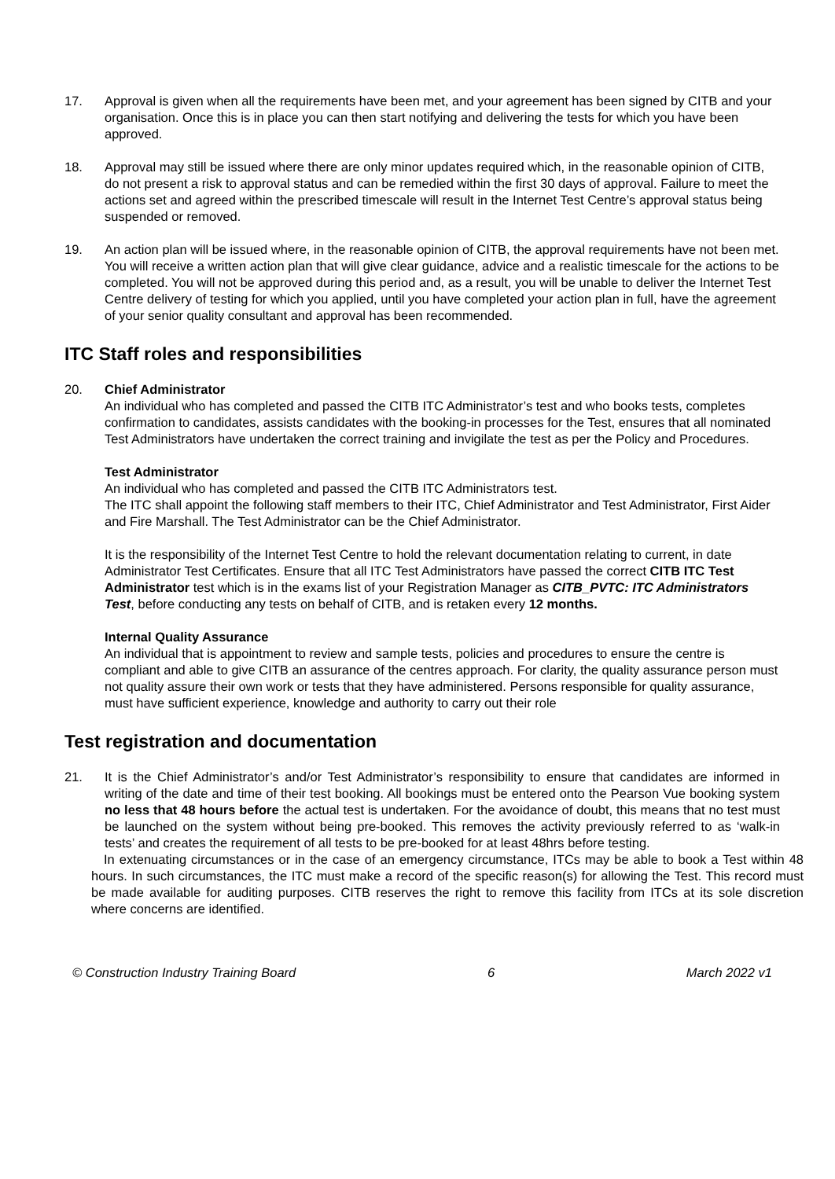17. Approval is given when all the requirements have been met, and your agreement has been signed by CITB and your organisation. Once this is in place you can then start notifying and delivering the tests for which you have been approved.
18. Approval may still be issued where there are only minor updates required which, in the reasonable opinion of CITB, do not present a risk to approval status and can be remedied within the first 30 days of approval. Failure to meet the actions set and agreed within the prescribed timescale will result in the Internet Test Centre’s approval status being suspended or removed.
19. An action plan will be issued where, in the reasonable opinion of CITB, the approval requirements have not been met. You will receive a written action plan that will give clear guidance, advice and a realistic timescale for the actions to be completed. You will not be approved during this period and, as a result, you will be unable to deliver the Internet Test Centre delivery of testing for which you applied, until you have completed your action plan in full, have the agreement of your senior quality consultant and approval has been recommended.
ITC Staff roles and responsibilities
20. Chief Administrator
An individual who has completed and passed the CITB ITC Administrator’s test and who books tests, completes confirmation to candidates, assists candidates with the booking-in processes for the Test, ensures that all nominated Test Administrators have undertaken the correct training and invigilate the test as per the Policy and Procedures.
Test Administrator
An individual who has completed and passed the CITB ITC Administrators test.
The ITC shall appoint the following staff members to their ITC, Chief Administrator and Test Administrator, First Aider and Fire Marshall. The Test Administrator can be the Chief Administrator.
It is the responsibility of the Internet Test Centre to hold the relevant documentation relating to current, in date Administrator Test Certificates. Ensure that all ITC Test Administrators have passed the correct CITB ITC Test Administrator test which is in the exams list of your Registration Manager as CITB_PVTC: ITC Administrators Test, before conducting any tests on behalf of CITB, and is retaken every 12 months.
Internal Quality Assurance
An individual that is appointment to review and sample tests, policies and procedures to ensure the centre is compliant and able to give CITB an assurance of the centres approach. For clarity, the quality assurance person must not quality assure their own work or tests that they have administered. Persons responsible for quality assurance, must have sufficient experience, knowledge and authority to carry out their role
Test registration and documentation
21. It is the Chief Administrator’s and/or Test Administrator’s responsibility to ensure that candidates are informed in writing of the date and time of their test booking. All bookings must be entered onto the Pearson Vue booking system no less that 48 hours before the actual test is undertaken. For the avoidance of doubt, this means that no test must be launched on the system without being pre-booked. This removes the activity previously referred to as ‘walk-in tests’ and creates the requirement of all tests to be pre-booked for at least 48hrs before testing.
In extenuating circumstances or in the case of an emergency circumstance, ITCs may be able to book a Test within 48 hours. In such circumstances, the ITC must make a record of the specific reason(s) for allowing the Test. This record must be made available for auditing purposes. CITB reserves the right to remove this facility from ITCs at its sole discretion where concerns are identified.
© Construction Industry Training Board 6 March 2022 v1